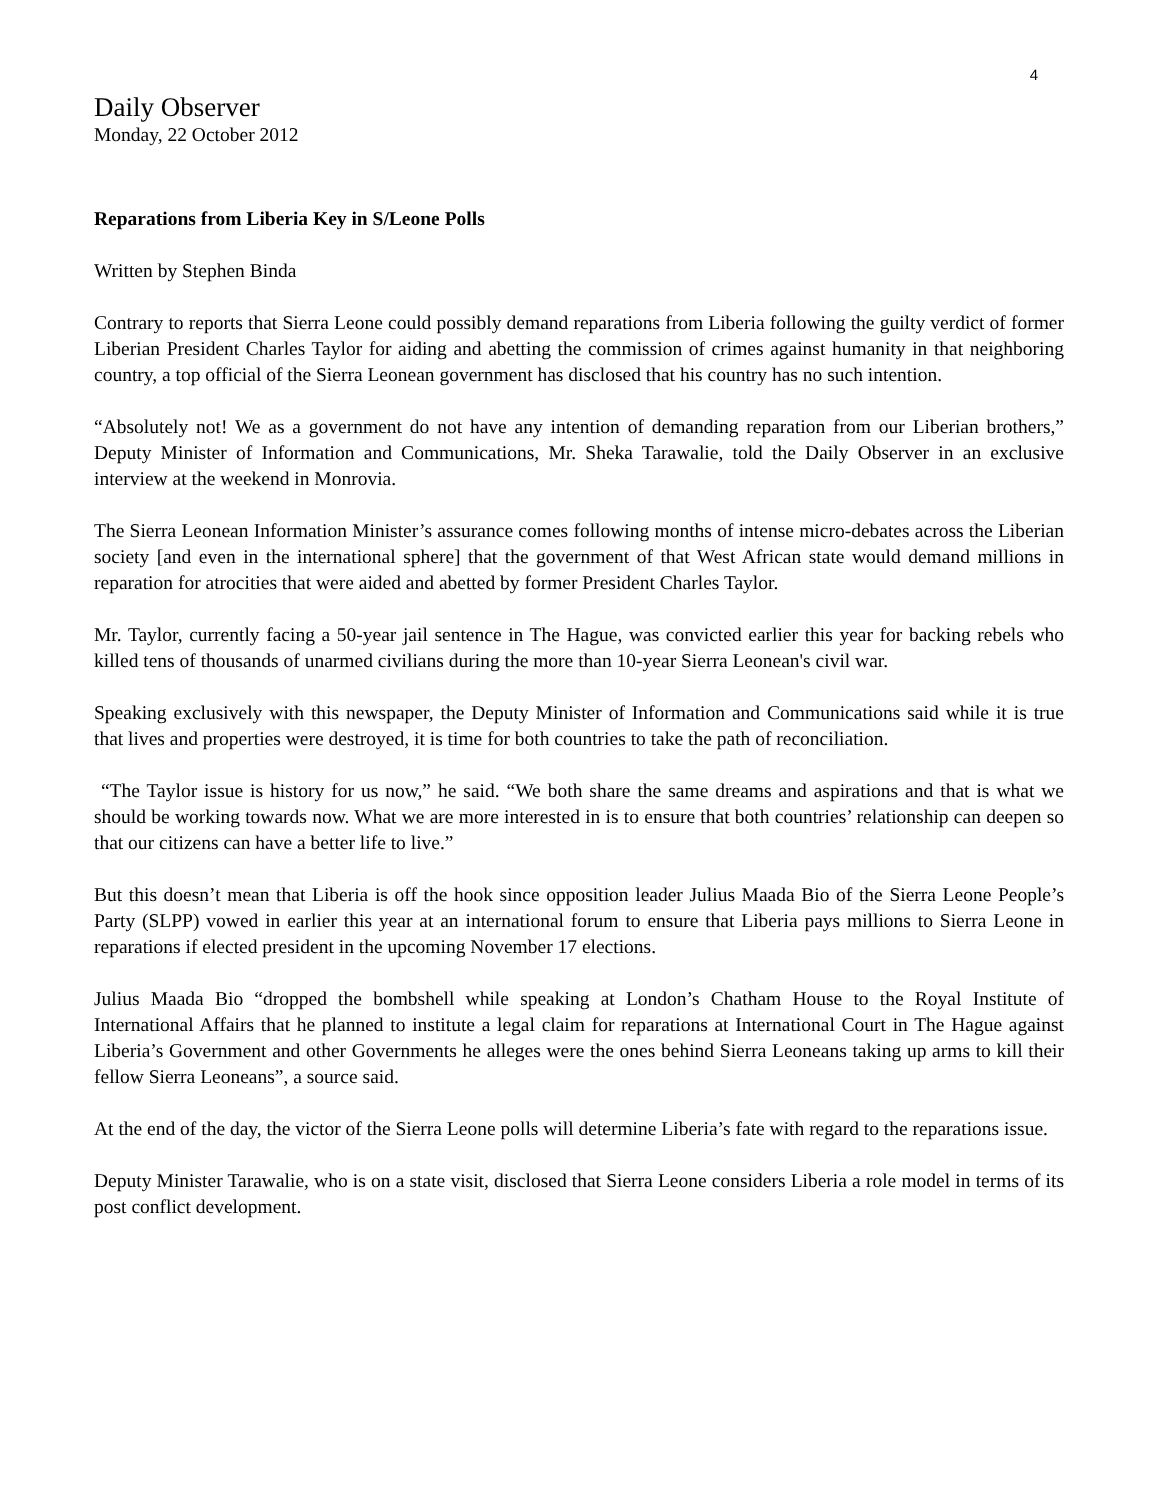4
Daily Observer
Monday, 22 October 2012
Reparations from Liberia Key in S/Leone Polls
Written by Stephen Binda
Contrary to reports that Sierra Leone could possibly demand reparations from Liberia following the guilty verdict of former Liberian President Charles Taylor for aiding and abetting the commission of crimes against humanity in that neighboring country, a top official of the Sierra Leonean government has disclosed that his country has no such intention.
“Absolutely not! We as a government do not have any intention of demanding reparation from our Liberian brothers,” Deputy Minister of Information and Communications, Mr. Sheka Tarawalie, told the Daily Observer in an exclusive interview at the weekend in Monrovia.
The Sierra Leonean Information Minister’s assurance comes following months of intense micro-debates across the Liberian society [and even in the international sphere] that the government of that West African state would demand millions in reparation for atrocities that were aided and abetted by former President Charles Taylor.
Mr. Taylor, currently facing a 50-year jail sentence in The Hague, was convicted earlier this year for backing rebels who killed tens of thousands of unarmed civilians during the more than 10-year Sierra Leonean's civil war.
Speaking exclusively with this newspaper, the Deputy Minister of Information and Communications said while it is true that lives and properties were destroyed, it is time for both countries to take the path of reconciliation.
“The Taylor issue is history for us now,” he said. “We both share the same dreams and aspirations and that is what we should be working towards now. What we are more interested in is to ensure that both countries’ relationship can deepen so that our citizens can have a better life to live.”
But this doesn’t mean that Liberia is off the hook since opposition leader Julius Maada Bio of the Sierra Leone People’s Party (SLPP) vowed in earlier this year at an international forum to ensure that Liberia pays millions to Sierra Leone in reparations if elected president in the upcoming November 17 elections.
Julius Maada Bio “dropped the bombshell while speaking at London’s Chatham House to the Royal Institute of International Affairs that he planned to institute a legal claim for reparations at International Court in The Hague against Liberia’s Government and other Governments he alleges were the ones behind Sierra Leoneans taking up arms to kill their fellow Sierra Leoneans”, a source said.
At the end of the day, the victor of the Sierra Leone polls will determine Liberia’s fate with regard to the reparations issue.
Deputy Minister Tarawalie, who is on a state visit, disclosed that Sierra Leone considers Liberia a role model in terms of its post conflict development.